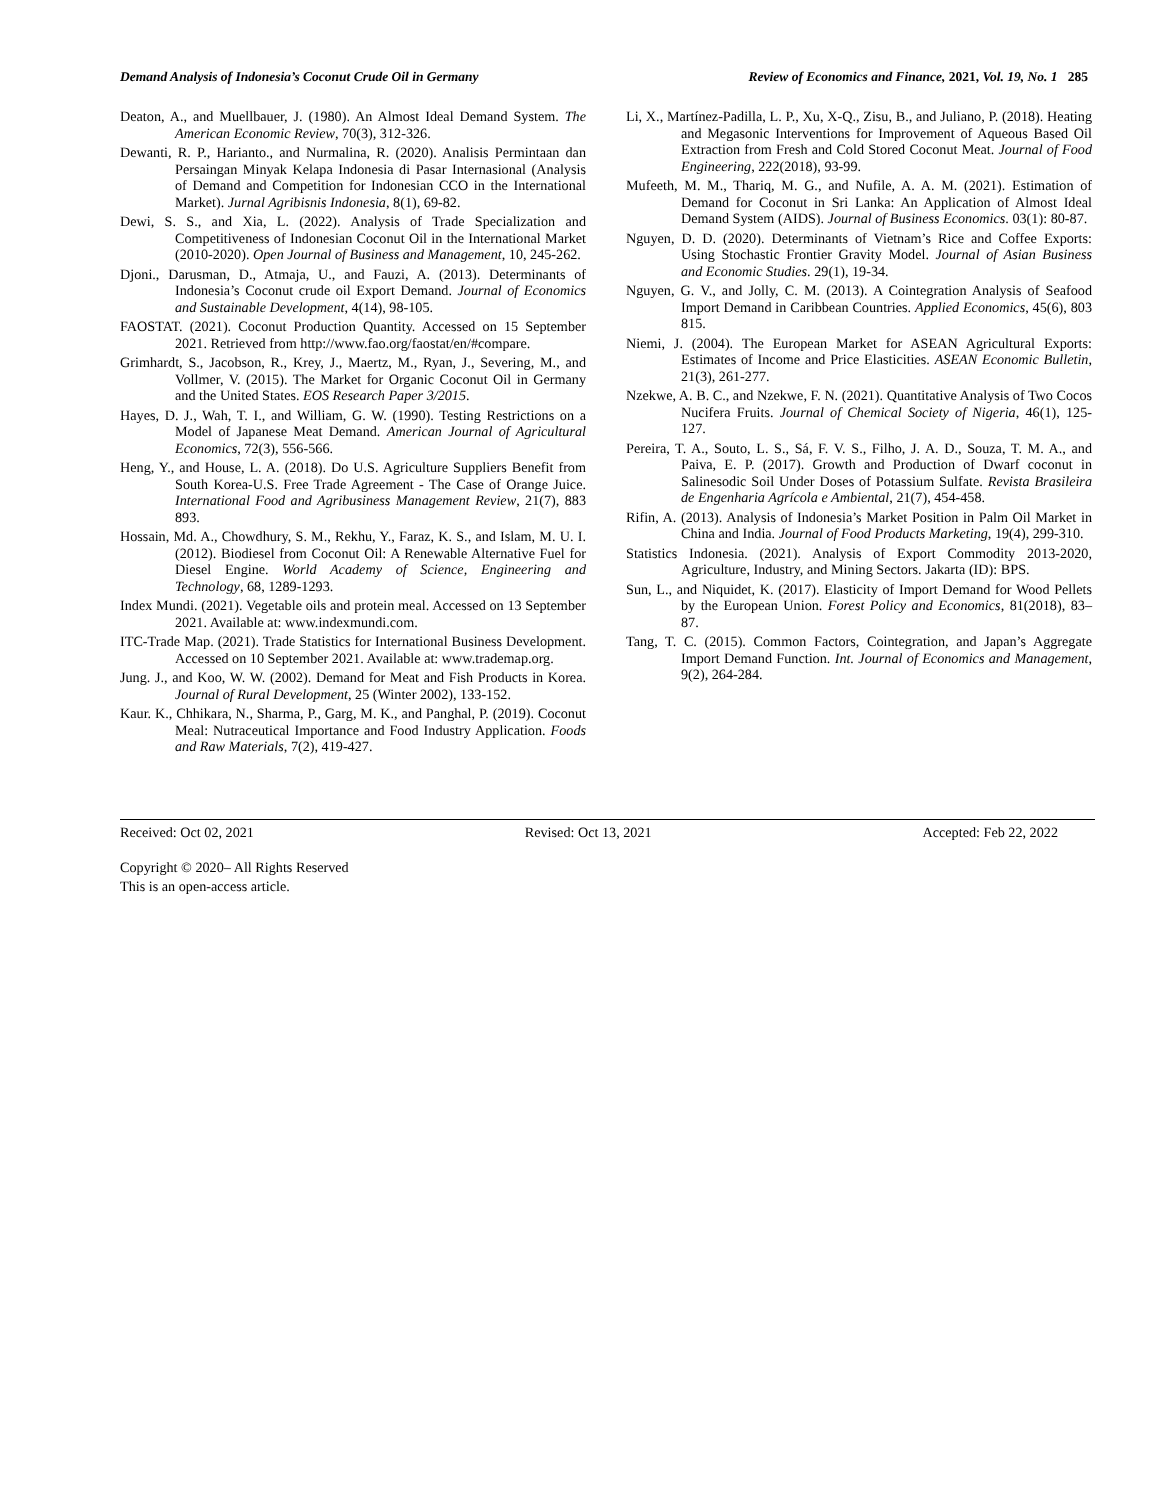Demand Analysis of Indonesia’s Coconut Crude Oil in Germany Review of Economics and Finance, 2021, Vol. 19, No. 1 285
Deaton, A., and Muellbauer, J. (1980). An Almost Ideal Demand System. The American Economic Review, 70(3), 312-326.
Dewanti, R. P., Harianto., and Nurmalina, R. (2020). Analisis Permintaan dan Persaingan Minyak Kelapa Indonesia di Pasar Internasional (Analysis of Demand and Competition for Indonesian CCO in the International Market). Jurnal Agribisnis Indonesia, 8(1), 69-82.
Dewi, S. S., and Xia, L. (2022). Analysis of Trade Specialization and Competitiveness of Indonesian Coconut Oil in the International Market (2010-2020). Open Journal of Business and Management, 10, 245-262.
Djoni., Darusman, D., Atmaja, U., and Fauzi, A. (2013). Determinants of Indonesia’s Coconut crude oil Export Demand. Journal of Economics and Sustainable Development, 4(14), 98-105.
FAOSTAT. (2021). Coconut Production Quantity. Accessed on 15 September 2021. Retrieved from http://www.fao.org/faostat/en/#compare.
Grimhardt, S., Jacobson, R., Krey, J., Maertz, M., Ryan, J., Severing, M., and Vollmer, V. (2015). The Market for Organic Coconut Oil in Germany and the United States. EOS Research Paper 3/2015.
Hayes, D. J., Wah, T. I., and William, G. W. (1990). Testing Restrictions on a Model of Japanese Meat Demand. American Journal of Agricultural Economics, 72(3), 556-566.
Heng, Y., and House, L. A. (2018). Do U.S. Agriculture Suppliers Benefit from South Korea-U.S. Free Trade Agreement - The Case of Orange Juice. International Food and Agribusiness Management Review, 21(7), 883 893.
Hossain, Md. A., Chowdhury, S. M., Rekhu, Y., Faraz, K. S., and Islam, M. U. I. (2012). Biodiesel from Coconut Oil: A Renewable Alternative Fuel for Diesel Engine. World Academy of Science, Engineering and Technology, 68, 1289-1293.
Index Mundi. (2021). Vegetable oils and protein meal. Accessed on 13 September 2021. Available at: www.indexmundi.com.
ITC-Trade Map. (2021). Trade Statistics for International Business Development. Accessed on 10 September 2021. Available at: www.trademap.org.
Jung. J., and Koo, W. W. (2002). Demand for Meat and Fish Products in Korea. Journal of Rural Development, 25 (Winter 2002), 133-152.
Kaur. K., Chhikara, N., Sharma, P., Garg, M. K., and Panghal, P. (2019). Coconut Meal: Nutraceutical Importance and Food Industry Application. Foods and Raw Materials, 7(2), 419-427.
Li, X., Martínez-Padilla, L. P., Xu, X-Q., Zisu, B., and Juliano, P. (2018). Heating and Megasonic Interventions for Improvement of Aqueous Based Oil Extraction from Fresh and Cold Stored Coconut Meat. Journal of Food Engineering, 222(2018), 93-99.
Mufeeth, M. M., Thariq, M. G., and Nufile, A. A. M. (2021). Estimation of Demand for Coconut in Sri Lanka: An Application of Almost Ideal Demand System (AIDS). Journal of Business Economics. 03(1): 80-87.
Nguyen, D. D. (2020). Determinants of Vietnam’s Rice and Coffee Exports: Using Stochastic Frontier Gravity Model. Journal of Asian Business and Economic Studies. 29(1), 19-34.
Nguyen, G. V., and Jolly, C. M. (2013). A Cointegration Analysis of Seafood Import Demand in Caribbean Countries. Applied Economics, 45(6), 803 815.
Niemi, J. (2004). The European Market for ASEAN Agricultural Exports: Estimates of Income and Price Elasticities. ASEAN Economic Bulletin, 21(3), 261-277.
Nzekwe, A. B. C., and Nzekwe, F. N. (2021). Quantitative Analysis of Two Cocos Nucifera Fruits. Journal of Chemical Society of Nigeria, 46(1), 125-127.
Pereira, T. A., Souto, L. S., Sá, F. V. S., Filho, J. A. D., Souza, T. M. A., and Paiva, E. P. (2017). Growth and Production of Dwarf coconut in Salinesodic Soil Under Doses of Potassium Sulfate. Revista Brasileira de Engenharia Agrícola e Ambiental, 21(7), 454-458.
Rifin, A. (2013). Analysis of Indonesia’s Market Position in Palm Oil Market in China and India. Journal of Food Products Marketing, 19(4), 299-310.
Statistics Indonesia. (2021). Analysis of Export Commodity 2013-2020, Agriculture, Industry, and Mining Sectors. Jakarta (ID): BPS.
Sun, L., and Niquidet, K. (2017). Elasticity of Import Demand for Wood Pellets by the European Union. Forest Policy and Economics, 81(2018), 83–87.
Tang, T. C. (2015). Common Factors, Cointegration, and Japan’s Aggregate Import Demand Function. Int. Journal of Economics and Management, 9(2), 264-284.
Received: Oct 02, 2021 Revised: Oct 13, 2021 Accepted: Feb 22, 2022
Copyright © 2020– All Rights Reserved
This is an open-access article.